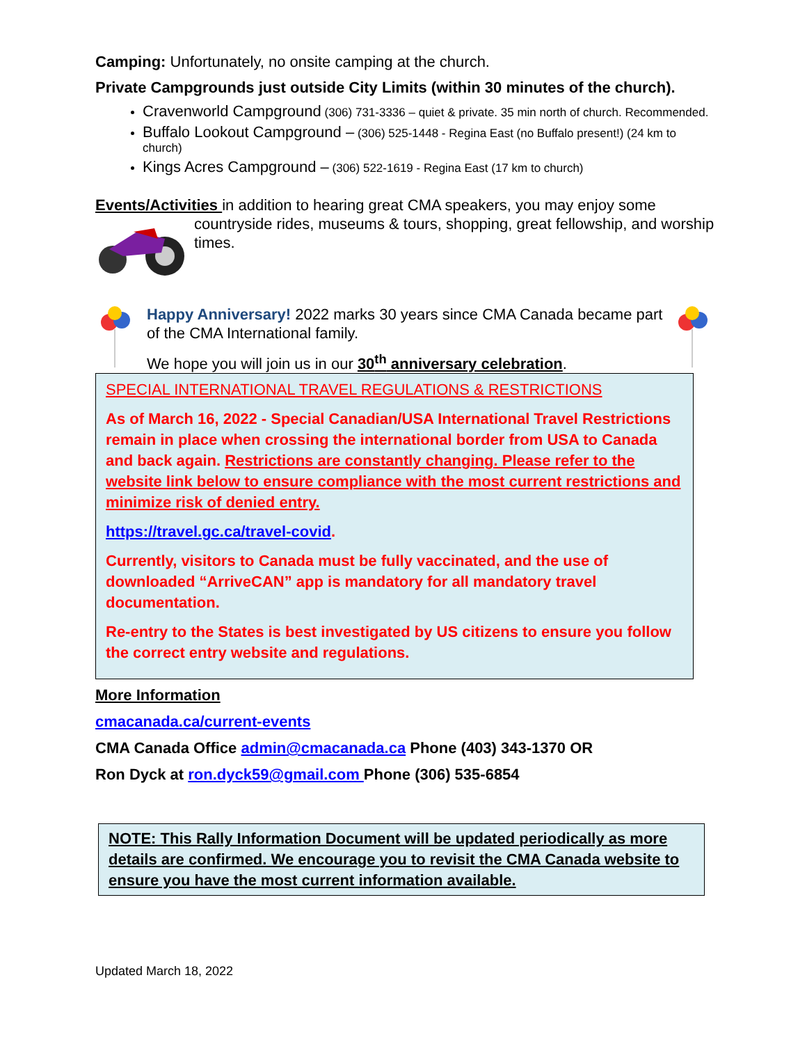Camping: Unfortunately, no onsite camping at the church.
Private Campgrounds just outside City Limits (within 30 minutes of the church).
Cravenworld Campground (306) 731-3336 – quiet & private. 35 min north of church. Recommended.
Buffalo Lookout Campground – (306) 525-1448 - Regina East (no Buffalo present!) (24 km to church)
Kings Acres Campground – (306) 522-1619 - Regina East (17 km to church)
Events/Activities in addition to hearing great CMA speakers, you may enjoy some
countryside rides, museums & tours, shopping, great fellowship, and worship times.
Happy Anniversary! 2022 marks 30 years since CMA Canada became part of the CMA International family.
We hope you will join us in our 30<sup>th</sup> anniversary celebration.
SPECIAL INTERNATIONAL TRAVEL REGULATIONS & RESTRICTIONS
As of March 16, 2022 - Special Canadian/USA International Travel Restrictions remain in place when crossing the international border from USA to Canada and back again. Restrictions are constantly changing. Please refer to the website link below to ensure compliance with the most current restrictions and minimize risk of denied entry.
https://travel.gc.ca/travel-covid.
Currently, visitors to Canada must be fully vaccinated, and the use of downloaded “ArriveCAN” app is mandatory for all mandatory travel documentation.
Re-entry to the States is best investigated by US citizens to ensure you follow the correct entry website and regulations.
More Information
cmacanada.ca/current-events
CMA Canada Office admin@cmacanada.ca Phone (403) 343-1370 OR
Ron Dyck at ron.dyck59@gmail.com Phone (306) 535-6854
NOTE: This Rally Information Document will be updated periodically as more details are confirmed. We encourage you to revisit the CMA Canada website to ensure you have the most current information available.
Updated March 18, 2022